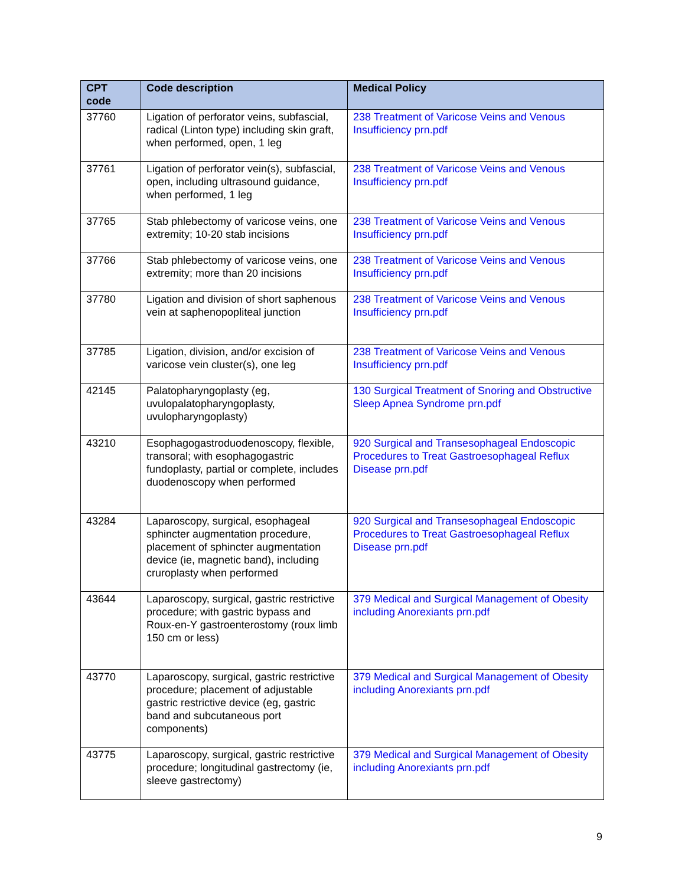| CPT code | Code description | Medical Policy |
| --- | --- | --- |
| 37760 | Ligation of perforator veins, subfascial, radical (Linton type) including skin graft, when performed, open, 1 leg | 238 Treatment of Varicose Veins and Venous Insufficiency prn.pdf |
| 37761 | Ligation of perforator vein(s), subfascial, open, including ultrasound guidance, when performed, 1 leg | 238 Treatment of Varicose Veins and Venous Insufficiency prn.pdf |
| 37765 | Stab phlebectomy of varicose veins, one extremity; 10-20 stab incisions | 238 Treatment of Varicose Veins and Venous Insufficiency prn.pdf |
| 37766 | Stab phlebectomy of varicose veins, one extremity; more than 20 incisions | 238 Treatment of Varicose Veins and Venous Insufficiency prn.pdf |
| 37780 | Ligation and division of short saphenous vein at saphenopopliteal junction | 238 Treatment of Varicose Veins and Venous Insufficiency prn.pdf |
| 37785 | Ligation, division, and/or excision of varicose vein cluster(s), one leg | 238 Treatment of Varicose Veins and Venous Insufficiency prn.pdf |
| 42145 | Palatopharyngoplasty (eg, uvulopalatopharyngoplasty, uvulopharyngoplasty) | 130 Surgical Treatment of Snoring and Obstructive Sleep Apnea Syndrome prn.pdf |
| 43210 | Esophagogastroduodenoscopy, flexible, transoral; with esophagogastric fundoplasty, partial or complete, includes duodenoscopy when performed | 920 Surgical and Transesophageal Endoscopic Procedures to Treat Gastroesophageal Reflux Disease prn.pdf |
| 43284 | Laparoscopy, surgical, esophageal sphincter augmentation procedure, placement of sphincter augmentation device (ie, magnetic band), including cruroplasty when performed | 920 Surgical and Transesophageal Endoscopic Procedures to Treat Gastroesophageal Reflux Disease prn.pdf |
| 43644 | Laparoscopy, surgical, gastric restrictive procedure; with gastric bypass and Roux-en-Y gastroenterostomy (roux limb 150 cm or less) | 379 Medical and Surgical Management of Obesity including Anorexiants prn.pdf |
| 43770 | Laparoscopy, surgical, gastric restrictive procedure; placement of adjustable gastric restrictive device (eg, gastric band and subcutaneous port components) | 379 Medical and Surgical Management of Obesity including Anorexiants prn.pdf |
| 43775 | Laparoscopy, surgical, gastric restrictive procedure; longitudinal gastrectomy (ie, sleeve gastrectomy) | 379 Medical and Surgical Management of Obesity including Anorexiants prn.pdf |
9